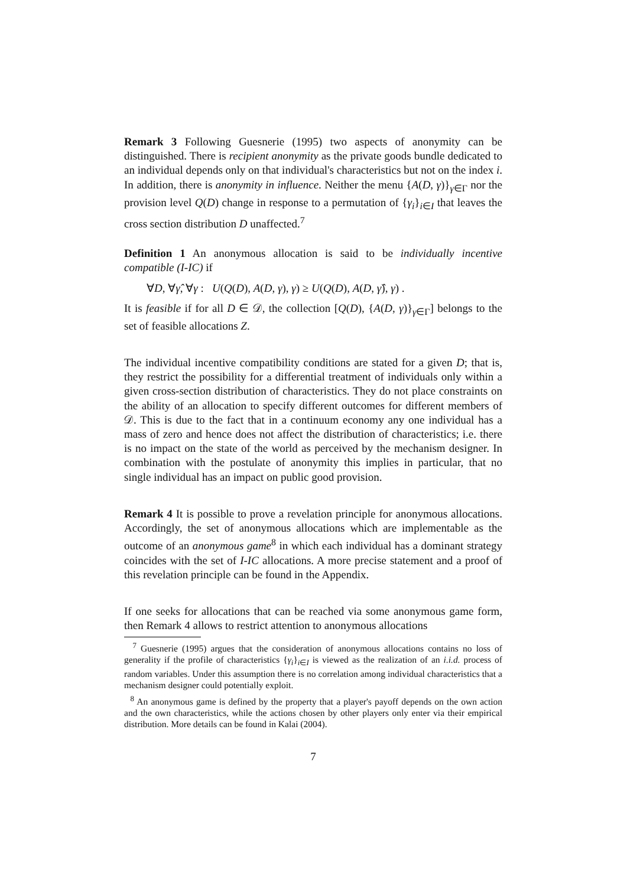Remark 3 Following Guesnerie (1995) two aspects of anonymity can be distinguished. There is recipient anonymity as the private goods bundle dedicated to an individual depends only on that individual's characteristics but not on the index i. In addition, there is anonymity in influence. Neither the menu {A(D, γ)}<sub>γ∈Γ</sub> nor the provision level Q(D) change in response to a permutation of {γ<sub>i</sub>}<sub>i∈I</sub> that leaves the cross section distribution D unaffected.<sup>7</sup>
Definition 1 An anonymous allocation is said to be individually incentive compatible (I-IC) if
∀D, ∀γ̂, ∀γ : U(Q(D), A(D, γ), γ) ≥ U(Q(D), A(D, γ̂), γ) .
It is feasible if for all D ∈ 𝒟, the collection [Q(D), {A(D, γ)}<sub>γ∈Γ</sub>] belongs to the set of feasible allocations Z.
The individual incentive compatibility conditions are stated for a given D; that is, they restrict the possibility for a differential treatment of individuals only within a given cross-section distribution of characteristics. They do not place constraints on the ability of an allocation to specify different outcomes for different members of 𝒟. This is due to the fact that in a continuum economy any one individual has a mass of zero and hence does not affect the distribution of characteristics; i.e. there is no impact on the state of the world as perceived by the mechanism designer. In combination with the postulate of anonymity this implies in particular, that no single individual has an impact on public good provision.
Remark 4 It is possible to prove a revelation principle for anonymous allocations. Accordingly, the set of anonymous allocations which are implementable as the outcome of an anonymous game<sup>8</sup> in which each individual has a dominant strategy coincides with the set of I-IC allocations. A more precise statement and a proof of this revelation principle can be found in the Appendix.
If one seeks for allocations that can be reached via some anonymous game form, then Remark 4 allows to restrict attention to anonymous allocations
<sup>7</sup> Guesnerie (1995) argues that the consideration of anonymous allocations contains no loss of generality if the profile of characteristics {γ<sub>i</sub>}<sub>i∈I</sub> is viewed as the realization of an i.i.d. process of random variables. Under this assumption there is no correlation among individual characteristics that a mechanism designer could potentially exploit.
<sup>8</sup> An anonymous game is defined by the property that a player's payoff depends on the own action and the own characteristics, while the actions chosen by other players only enter via their empirical distribution. More details can be found in Kalai (2004).
7